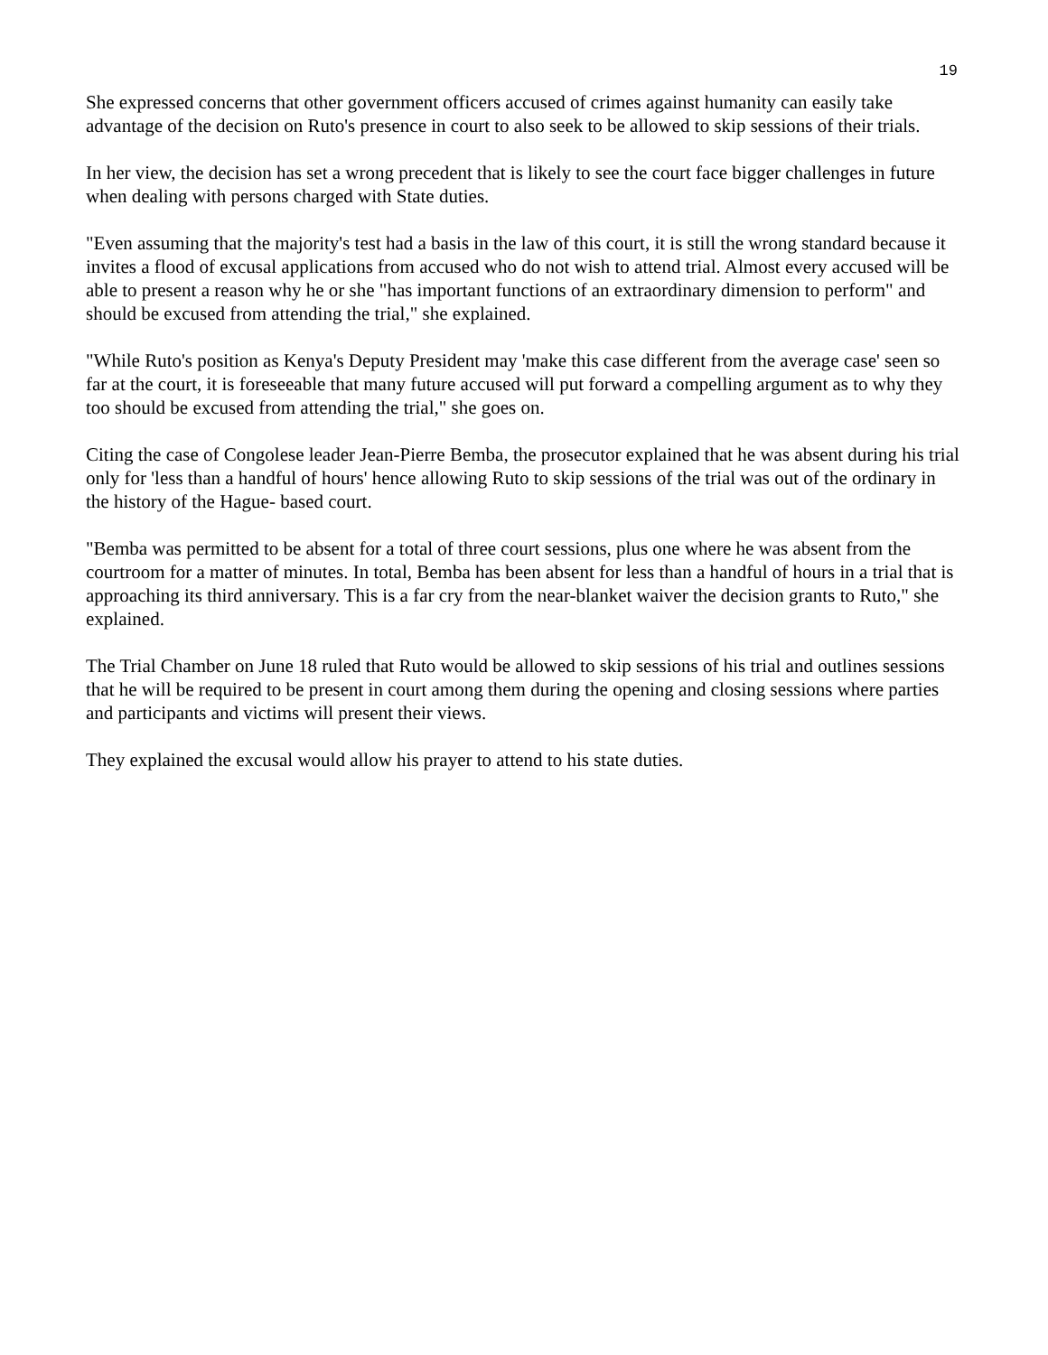19
She expressed concerns that other government officers accused of crimes against humanity can easily take advantage of the decision on Ruto's presence in court to also seek to be allowed to skip sessions of their trials.
In her view, the decision has set a wrong precedent that is likely to see the court face bigger challenges in future when dealing with persons charged with State duties.
"Even assuming that the majority's test had a basis in the law of this court, it is still the wrong standard because it invites a flood of excusal applications from accused who do not wish to attend trial. Almost every accused will be able to present a reason why he or she "has important functions of an extraordinary dimension to perform" and should be excused from attending the trial," she explained.
"While Ruto's position as Kenya's Deputy President may 'make this case different from the average case' seen so far at the court, it is foreseeable that many future accused will put forward a compelling argument as to why they too should be excused from attending the trial," she goes on.
Citing the case of Congolese leader Jean-Pierre Bemba, the prosecutor explained that he was absent during his trial only for 'less than a handful of hours' hence allowing Ruto to skip sessions of the trial was out of the ordinary in the history of the Hague- based court.
"Bemba was permitted to be absent for a total of three court sessions, plus one where he was absent from the courtroom for a matter of minutes. In total, Bemba has been absent for less than a handful of hours in a trial that is approaching its third anniversary. This is a far cry from the near-blanket waiver the decision grants to Ruto," she explained.
The Trial Chamber on June 18 ruled that Ruto would be allowed to skip sessions of his trial and outlines sessions that he will be required to be present in court among them during the opening and closing sessions where parties and participants and victims will present their views.
They explained the excusal would allow his prayer to attend to his state duties.